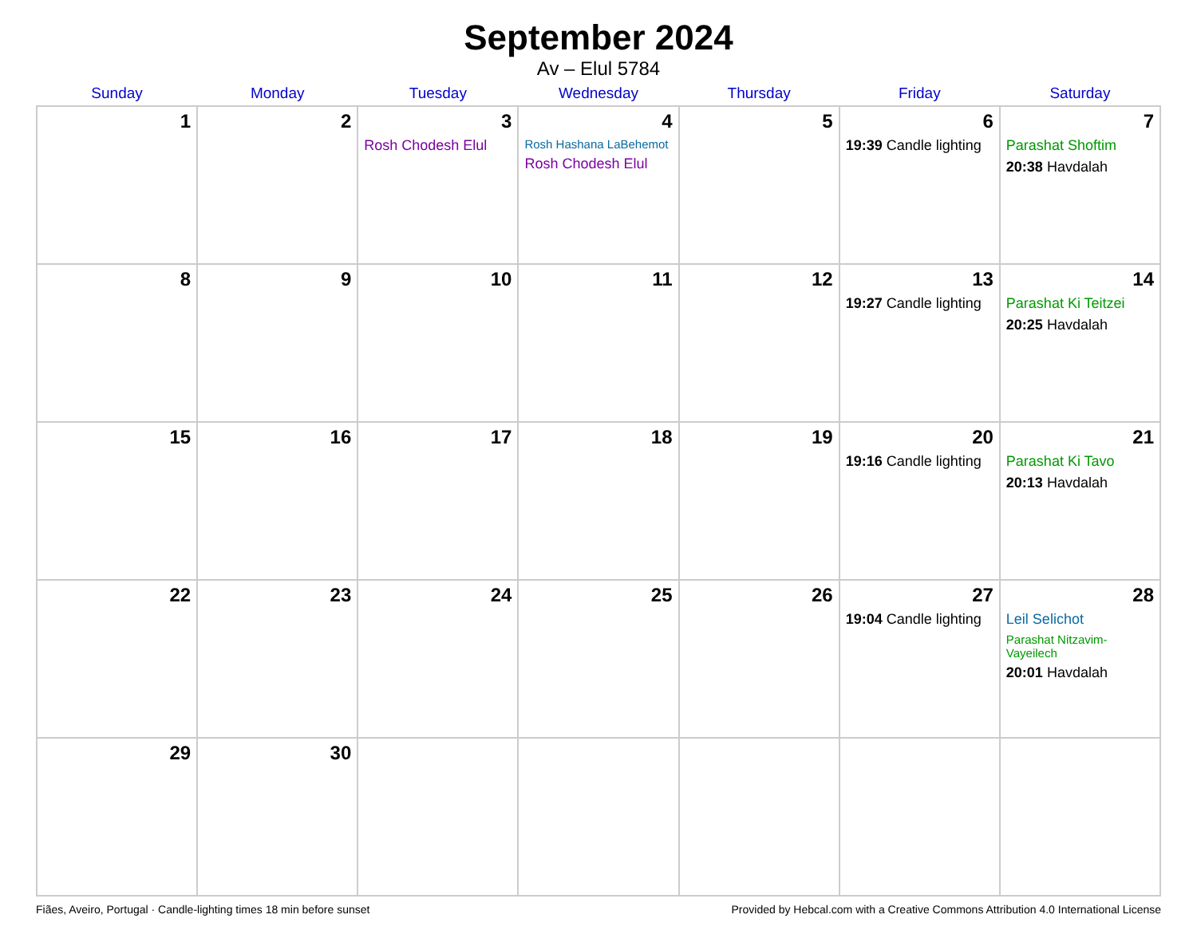September 2024
Av – Elul 5784
| Sunday | Monday | Tuesday | Wednesday | Thursday | Friday | Saturday |
| --- | --- | --- | --- | --- | --- | --- |
| 1 | 2 | 3 Rosh Chodesh Elul | 4 Rosh Hashana LaBehemot Rosh Chodesh Elul | 5 | 6 19:39 Candle lighting | 7 Parashat Shoftim 20:38 Havdalah |
| 8 | 9 | 10 | 11 | 12 | 13 19:27 Candle lighting | 14 Parashat Ki Teitzei 20:25 Havdalah |
| 15 | 16 | 17 | 18 | 19 | 20 19:16 Candle lighting | 21 Parashat Ki Tavo 20:13 Havdalah |
| 22 | 23 | 24 | 25 | 26 | 27 19:04 Candle lighting | 28 Leil Selichot Parashat Nitzavim-Vayeilech 20:01 Havdalah |
| 29 | 30 | | | | | |
Fiães, Aveiro, Portugal · Candle-lighting times 18 min before sunset Provided by Hebcal.com with a Creative Commons Attribution 4.0 International License